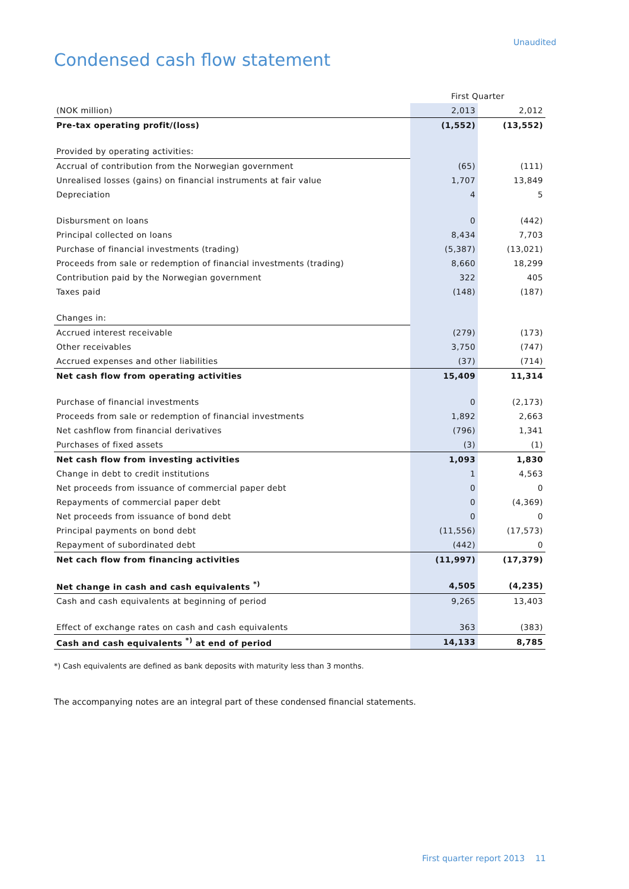Unaudited
Condensed cash flow statement
| | First Quarter | |
| --- | --- | --- |
| (NOK million) | 2,013 | 2,012 |
| Pre-tax operating profit/(loss) | (1,552) | (13,552) |
| Provided by operating activities: | | |
| Accrual of contribution from the Norwegian government | (65) | (111) |
| Unrealised losses (gains) on financial instruments at fair value | 1,707 | 13,849 |
| Depreciation | 4 | 5 |
| Disbursment on loans | 0 | (442) |
| Principal collected on loans | 8,434 | 7,703 |
| Purchase of financial investments (trading) | (5,387) | (13,021) |
| Proceeds from sale or redemption of financial investments (trading) | 8,660 | 18,299 |
| Contribution paid by the Norwegian government | 322 | 405 |
| Taxes paid | (148) | (187) |
| Changes in: | | |
| Accrued interest receivable | (279) | (173) |
| Other receivables | 3,750 | (747) |
| Accrued expenses and other liabilities | (37) | (714) |
| Net cash flow from operating activities | 15,409 | 11,314 |
| Purchase of financial investments | 0 | (2,173) |
| Proceeds from sale or redemption of financial investments | 1,892 | 2,663 |
| Net cashflow from financial derivatives | (796) | 1,341 |
| Purchases of fixed assets | (3) | (1) |
| Net cash flow from investing activities | 1,093 | 1,830 |
| Change in debt to credit institutions | 1 | 4,563 |
| Net proceeds from issuance of commercial paper debt | 0 | 0 |
| Repayments of commercial paper debt | 0 | (4,369) |
| Net proceeds from issuance of bond debt | 0 | 0 |
| Principal payments on bond debt | (11,556) | (17,573) |
| Repayment of subordinated debt | (442) | 0 |
| Net cach flow from financing activities | (11,997) | (17,379) |
| Net change in cash and cash equivalents <sup>*)</sup> | 4,505 | (4,235) |
| Cash and cash equivalents at beginning of period | 9,265 | 13,403 |
| Effect of exchange rates on cash and cash equivalents | 363 | (383) |
| Cash and cash equivalents <sup>*)</sup> at end of period | 14,133 | 8,785 |
*) Cash equivalents are defined as bank deposits with maturity less than 3 months.
The accompanying notes are an integral part of these condensed financial statements.
First quarter report 2013 11